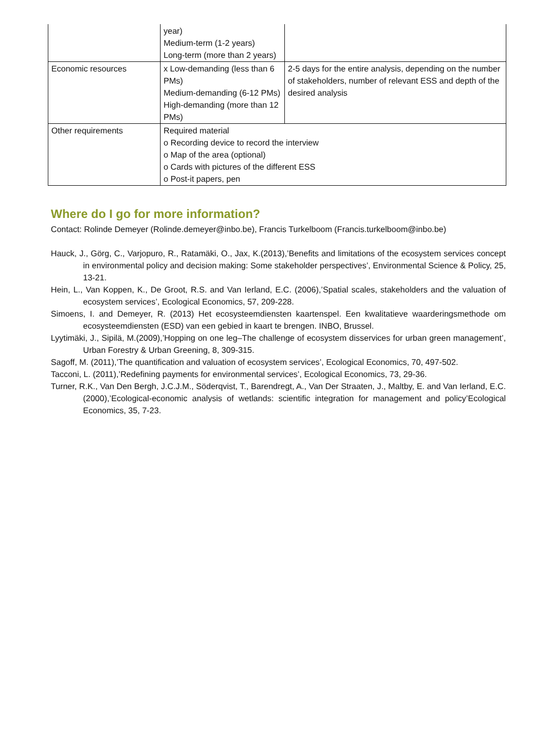| | year) Medium-term (1-2 years) Long-term (more than 2 years) | |
| Economic resources | x Low-demanding (less than 6 PMs) Medium-demanding (6-12 PMs) High-demanding (more than 12 PMs) | 2-5 days for the entire analysis, depending on the number of stakeholders, number of relevant ESS and depth of the desired analysis |
| Other requirements | Required material o Recording device to record the interview o Map of the area (optional) o Cards with pictures of the different ESS o Post-it papers, pen | |
Where do I go for more information?
Contact: Rolinde Demeyer (Rolinde.demeyer@inbo.be), Francis Turkelboom (Francis.turkelboom@inbo.be)
Hauck, J., Görg, C., Varjopuro, R., Ratamäki, O., Jax, K.(2013),’Benefits and limitations of the ecosystem services concept in environmental policy and decision making: Some stakeholder perspectives’, Environmental Science & Policy, 25, 13-21.
Hein, L., Van Koppen, K., De Groot, R.S. and Van Ierland, E.C. (2006),’Spatial scales, stakeholders and the valuation of ecosystem services’, Ecological Economics, 57, 209-228.
Simoens, I. and Demeyer, R. (2013) Het ecosysteemdiensten kaartenspel. Een kwalitatieve waarderingsmethode om ecosysteemdiensten (ESD) van een gebied in kaart te brengen. INBO, Brussel.
Lyytimäki, J., Sipilä, M.(2009),’Hopping on one leg–The challenge of ecosystem disservices for urban green management’, Urban Forestry & Urban Greening, 8, 309-315.
Sagoff, M. (2011),’The quantification and valuation of ecosystem services’, Ecological Economics, 70, 497-502.
Tacconi, L. (2011),’Redefining payments for environmental services’, Ecological Economics, 73, 29-36.
Turner, R.K., Van Den Bergh, J.C.J.M., Söderqvist, T., Barendregt, A., Van Der Straaten, J., Maltby, E. and Van Ierland, E.C. (2000),’Ecological-economic analysis of wetlands: scientific integration for management and policy’Ecological Economics, 35, 7-23.